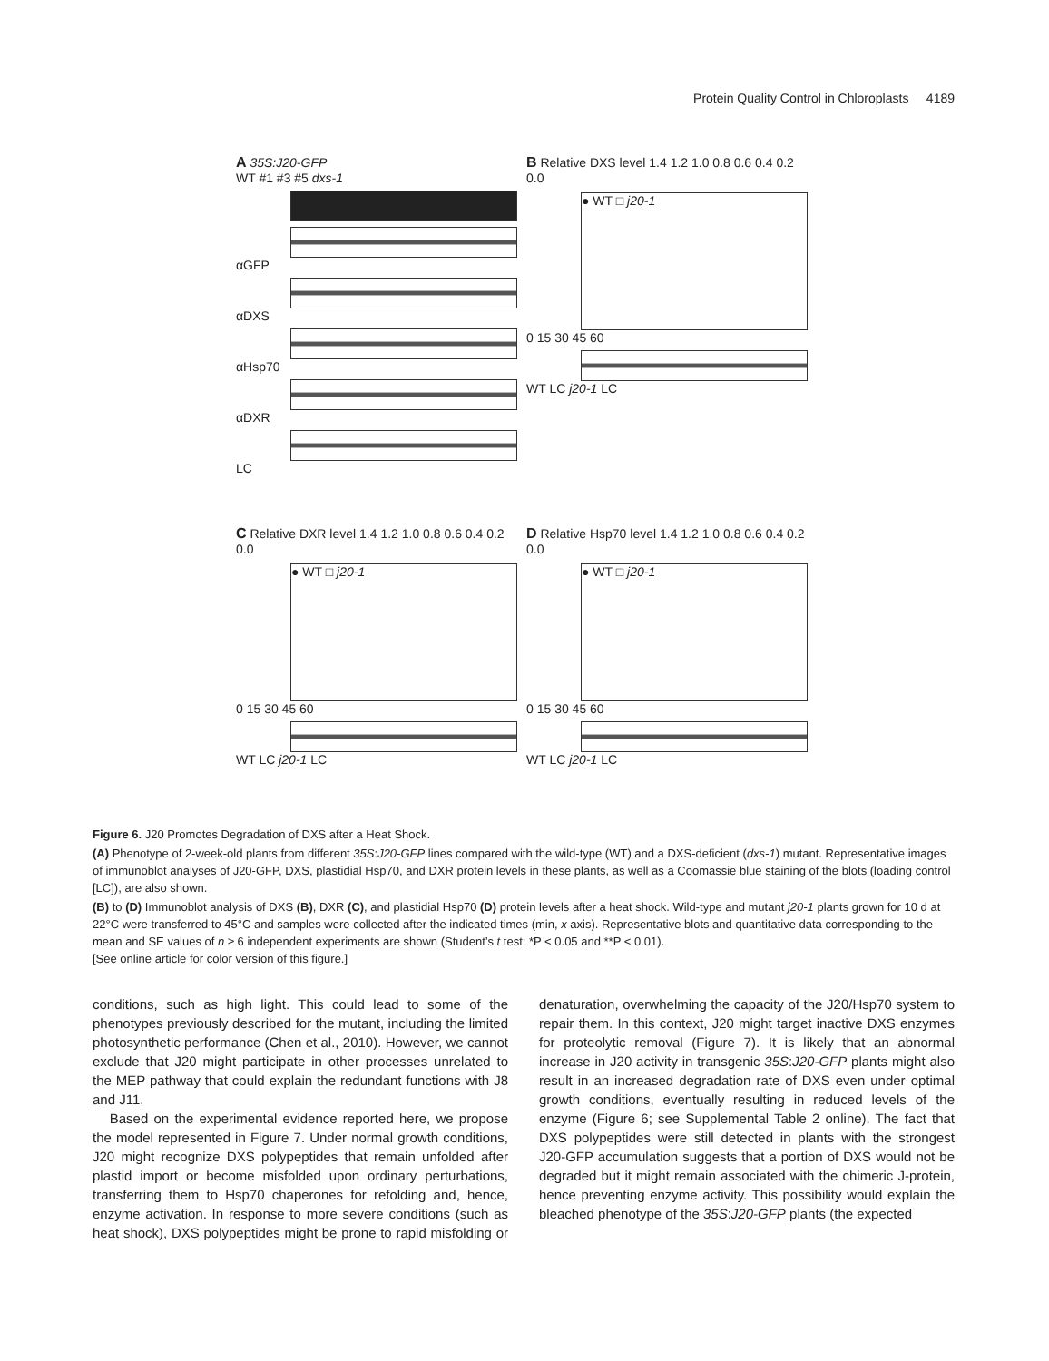Protein Quality Control in Chloroplasts 4189
A 35S:J20-GFP
WT #1 #3 #5 dxs-1
αGFP
αDXS
αHsp70
αDXR
LC
B Relative DXS level 1.4 1.2 1.0 0.8 0.6 0.4 0.2 0.0
● WT □ j20-1
0 15 30 45 60
WT LC j20-1 LC
C Relative DXR level 1.4 1.2 1.0 0.8 0.6 0.4 0.2 0.0
● WT □ j20-1
0 15 30 45 60
WT LC j20-1 LC
D Relative Hsp70 level 1.4 1.2 1.0 0.8 0.6 0.4 0.2 0.0
● WT □ j20-1
0 15 30 45 60
WT LC j20-1 LC
Figure 6. J20 Promotes Degradation of DXS after a Heat Shock.
(A) Phenotype of 2-week-old plants from different 35S:J20-GFP lines compared with the wild-type (WT) and a DXS-deficient (dxs-1) mutant. Representative images of immunoblot analyses of J20-GFP, DXS, plastidial Hsp70, and DXR protein levels in these plants, as well as a Coomassie blue staining of the blots (loading control [LC]), are also shown.
(B) to (D) Immunoblot analysis of DXS (B), DXR (C), and plastidial Hsp70 (D) protein levels after a heat shock. Wild-type and mutant j20-1 plants grown for 10 d at 22°C were transferred to 45°C and samples were collected after the indicated times (min, x axis). Representative blots and quantitative data corresponding to the mean and SE values of n ≥ 6 independent experiments are shown (Student’s t test: *P < 0.05 and **P < 0.01).
[See online article for color version of this figure.]
conditions, such as high light. This could lead to some of the phenotypes previously described for the mutant, including the limited photosynthetic performance (Chen et al., 2010). However, we cannot exclude that J20 might participate in other processes unrelated to the MEP pathway that could explain the redundant functions with J8 and J11.
Based on the experimental evidence reported here, we propose the model represented in Figure 7. Under normal growth conditions, J20 might recognize DXS polypeptides that remain unfolded after plastid import or become misfolded upon ordinary perturbations, transferring them to Hsp70 chaperones for refolding and, hence, enzyme activation. In response to more severe conditions (such as heat shock), DXS polypeptides might be prone to rapid misfolding or denaturation, overwhelming the capacity of the J20/Hsp70 system to repair them. In this context, J20 might target inactive DXS enzymes for proteolytic removal (Figure 7). It is likely that an abnormal increase in J20 activity in transgenic 35S:J20-GFP plants might also result in an increased degradation rate of DXS even under optimal growth conditions, eventually resulting in reduced levels of the enzyme (Figure 6; see Supplemental Table 2 online). The fact that DXS polypeptides were still detected in plants with the strongest J20-GFP accumulation suggests that a portion of DXS would not be degraded but it might remain associated with the chimeric J-protein, hence preventing enzyme activity. This possibility would explain the bleached phenotype of the 35S:J20-GFP plants (the expected